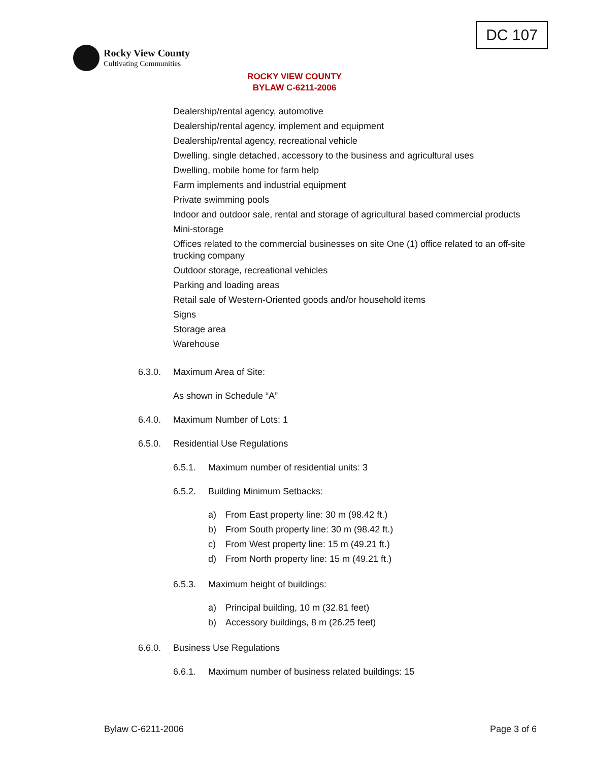DC 107
Rocky View County
Cultivating Communities
ROCKY VIEW COUNTY
BYLAW C-6211-2006
Dealership/rental agency, automotive
Dealership/rental agency, implement and equipment
Dealership/rental agency, recreational vehicle
Dwelling, single detached, accessory to the business and agricultural uses
Dwelling, mobile home for farm help
Farm implements and industrial equipment
Private swimming pools
Indoor and outdoor sale, rental and storage of agricultural based commercial products
Mini-storage
Offices related to the commercial businesses on site One (1) office related to an off-site trucking company
Outdoor storage, recreational vehicles
Parking and loading areas
Retail sale of Western-Oriented goods and/or household items
Signs
Storage area
Warehouse
6.3.0. Maximum Area of Site:
As shown in Schedule “A”
6.4.0. Maximum Number of Lots: 1
6.5.0. Residential Use Regulations
6.5.1. Maximum number of residential units: 3
6.5.2. Building Minimum Setbacks:
a) From East property line: 30 m (98.42 ft.)
b) From South property line: 30 m (98.42 ft.)
c) From West property line: 15 m (49.21 ft.)
d) From North property line: 15 m (49.21 ft.)
6.5.3. Maximum height of buildings:
a) Principal building, 10 m (32.81 feet)
b) Accessory buildings, 8 m (26.25 feet)
6.6.0. Business Use Regulations
6.6.1. Maximum number of business related buildings: 15
Bylaw C-6211-2006 Page 3 of 6